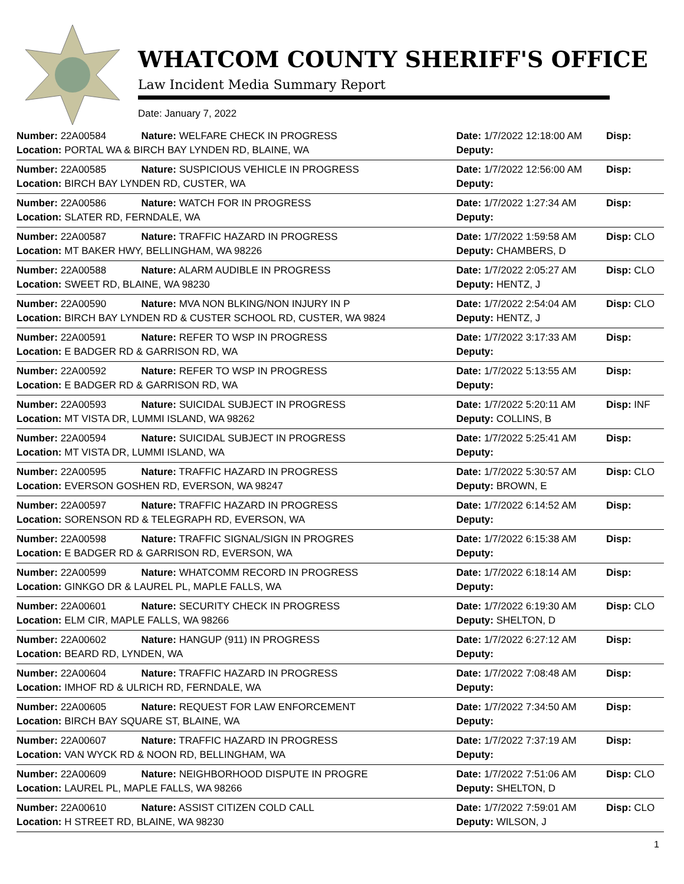WHATCOM COUNTY SHERIFF'S OFFICE
Law Incident Media Summary Report
Date: January 7, 2022
| Number: 22A00584 | Nature: WELFARE CHECK IN PROGRESS | Date: 1/7/2022 12:18:00 AM | Disp: |
| Location: PORTAL WA & BIRCH BAY LYNDEN RD, BLAINE, WA | | Deputy: | |
| Number: 22A00585 | Nature: SUSPICIOUS VEHICLE IN PROGRESS | Date: 1/7/2022 12:56:00 AM | Disp: |
| Location: BIRCH BAY LYNDEN RD, CUSTER, WA | | Deputy: | |
| Number: 22A00586 | Nature: WATCH FOR IN PROGRESS | Date: 1/7/2022 1:27:34 AM | Disp: |
| Location: SLATER RD, FERNDALE, WA | | Deputy: | |
| Number: 22A00587 | Nature: TRAFFIC HAZARD IN PROGRESS | Date: 1/7/2022 1:59:58 AM | Disp: CLO |
| Location: MT BAKER HWY, BELLINGHAM, WA 98226 | | Deputy: CHAMBERS, D | |
| Number: 22A00588 | Nature: ALARM AUDIBLE IN PROGRESS | Date: 1/7/2022 2:05:27 AM | Disp: CLO |
| Location: SWEET RD, BLAINE, WA 98230 | | Deputy: HENTZ, J | |
| Number: 22A00590 | Nature: MVA NON BLKING/NON INJURY IN P | Date: 1/7/2022 2:54:04 AM | Disp: CLO |
| Location: BIRCH BAY LYNDEN RD & CUSTER SCHOOL RD, CUSTER, WA 9824 | | Deputy: HENTZ, J | |
| Number: 22A00591 | Nature: REFER TO WSP IN PROGRESS | Date: 1/7/2022 3:17:33 AM | Disp: |
| Location: E BADGER RD & GARRISON RD, WA | | Deputy: | |
| Number: 22A00592 | Nature: REFER TO WSP IN PROGRESS | Date: 1/7/2022 5:13:55 AM | Disp: |
| Location: E BADGER RD & GARRISON RD, WA | | Deputy: | |
| Number: 22A00593 | Nature: SUICIDAL SUBJECT IN PROGRESS | Date: 1/7/2022 5:20:11 AM | Disp: INF |
| Location: MT VISTA DR, LUMMI ISLAND, WA 98262 | | Deputy: COLLINS, B | |
| Number: 22A00594 | Nature: SUICIDAL SUBJECT IN PROGRESS | Date: 1/7/2022 5:25:41 AM | Disp: |
| Location: MT VISTA DR, LUMMI ISLAND, WA | | Deputy: | |
| Number: 22A00595 | Nature: TRAFFIC HAZARD IN PROGRESS | Date: 1/7/2022 5:30:57 AM | Disp: CLO |
| Location: EVERSON GOSHEN RD, EVERSON, WA 98247 | | Deputy: BROWN, E | |
| Number: 22A00597 | Nature: TRAFFIC HAZARD IN PROGRESS | Date: 1/7/2022 6:14:52 AM | Disp: |
| Location: SORENSON RD & TELEGRAPH RD, EVERSON, WA | | Deputy: | |
| Number: 22A00598 | Nature: TRAFFIC SIGNAL/SIGN IN PROGRES | Date: 1/7/2022 6:15:38 AM | Disp: |
| Location: E BADGER RD & GARRISON RD, EVERSON, WA | | Deputy: | |
| Number: 22A00599 | Nature: WHATCOMM RECORD IN PROGRESS | Date: 1/7/2022 6:18:14 AM | Disp: |
| Location: GINKGO DR & LAUREL PL, MAPLE FALLS, WA | | Deputy: | |
| Number: 22A00601 | Nature: SECURITY CHECK IN PROGRESS | Date: 1/7/2022 6:19:30 AM | Disp: CLO |
| Location: ELM CIR, MAPLE FALLS, WA 98266 | | Deputy: SHELTON, D | |
| Number: 22A00602 | Nature: HANGUP (911) IN PROGRESS | Date: 1/7/2022 6:27:12 AM | Disp: |
| Location: BEARD RD, LYNDEN, WA | | Deputy: | |
| Number: 22A00604 | Nature: TRAFFIC HAZARD IN PROGRESS | Date: 1/7/2022 7:08:48 AM | Disp: |
| Location: IMHOF RD & ULRICH RD, FERNDALE, WA | | Deputy: | |
| Number: 22A00605 | Nature: REQUEST FOR LAW ENFORCEMENT | Date: 1/7/2022 7:34:50 AM | Disp: |
| Location: BIRCH BAY SQUARE ST, BLAINE, WA | | Deputy: | |
| Number: 22A00607 | Nature: TRAFFIC HAZARD IN PROGRESS | Date: 1/7/2022 7:37:19 AM | Disp: |
| Location: VAN WYCK RD & NOON RD, BELLINGHAM, WA | | Deputy: | |
| Number: 22A00609 | Nature: NEIGHBORHOOD DISPUTE IN PROGRE | Date: 1/7/2022 7:51:06 AM | Disp: CLO |
| Location: LAUREL PL, MAPLE FALLS, WA 98266 | | Deputy: SHELTON, D | |
| Number: 22A00610 | Nature: ASSIST CITIZEN COLD CALL | Date: 1/7/2022 7:59:01 AM | Disp: CLO |
| Location: H STREET RD, BLAINE, WA 98230 | | Deputy: WILSON, J | |
1